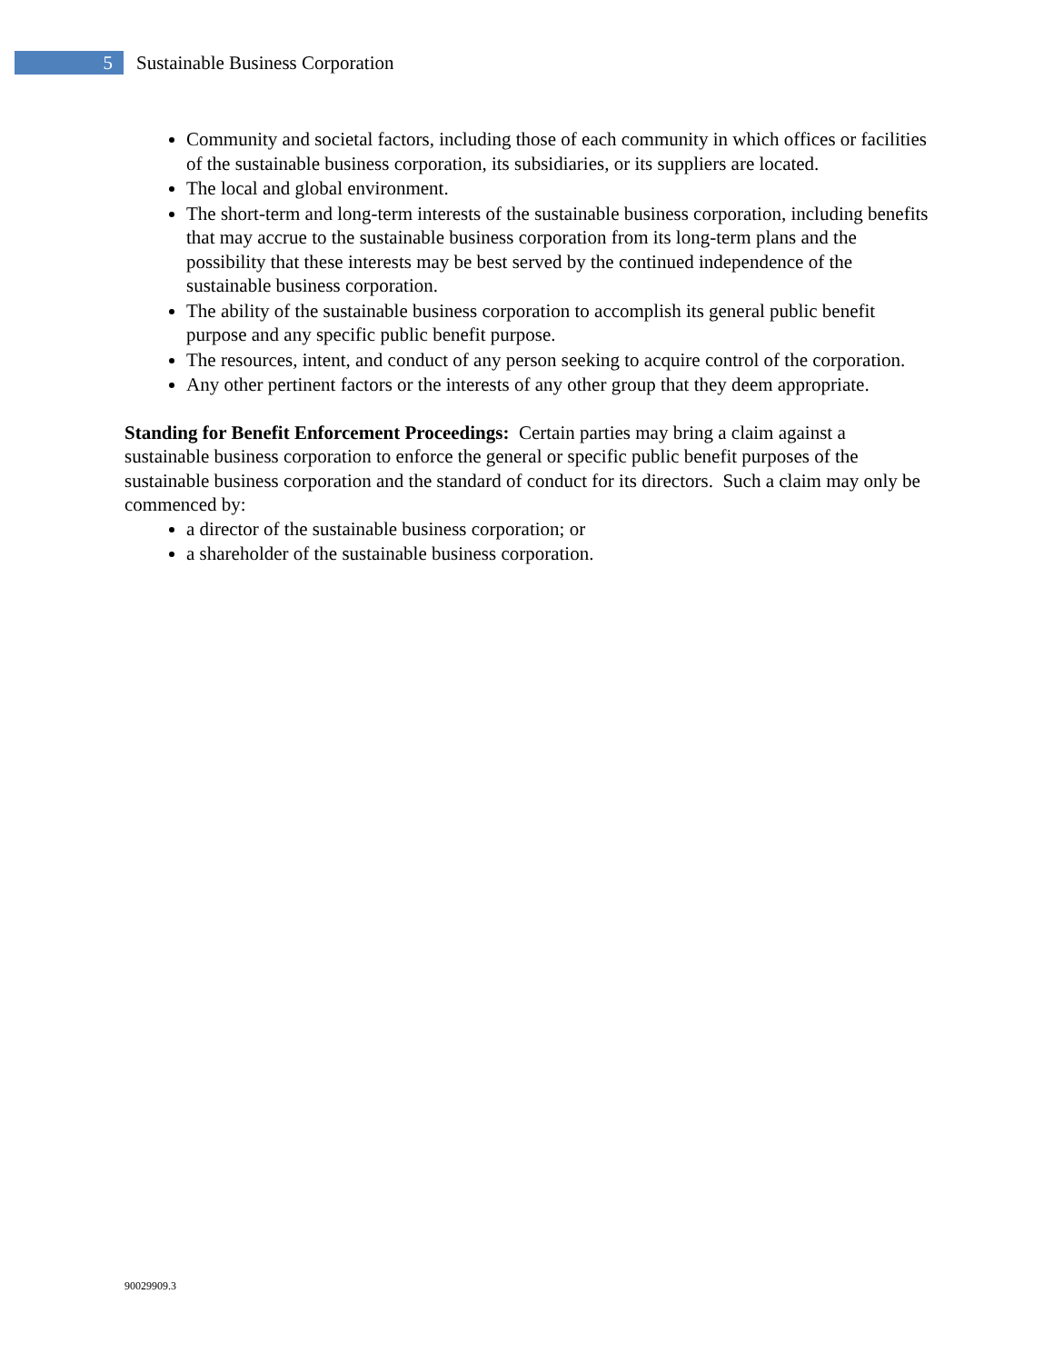5
Sustainable Business Corporation
Community and societal factors, including those of each community in which offices or facilities of the sustainable business corporation, its subsidiaries, or its suppliers are located.
The local and global environment.
The short-term and long-term interests of the sustainable business corporation, including benefits that may accrue to the sustainable business corporation from its long-term plans and the possibility that these interests may be best served by the continued independence of the sustainable business corporation.
The ability of the sustainable business corporation to accomplish its general public benefit purpose and any specific public benefit purpose.
The resources, intent, and conduct of any person seeking to acquire control of the corporation.
Any other pertinent factors or the interests of any other group that they deem appropriate.
Standing for Benefit Enforcement Proceedings: Certain parties may bring a claim against a sustainable business corporation to enforce the general or specific public benefit purposes of the sustainable business corporation and the standard of conduct for its directors. Such a claim may only be commenced by:
a director of the sustainable business corporation; or
a shareholder of the sustainable business corporation.
90029909.3